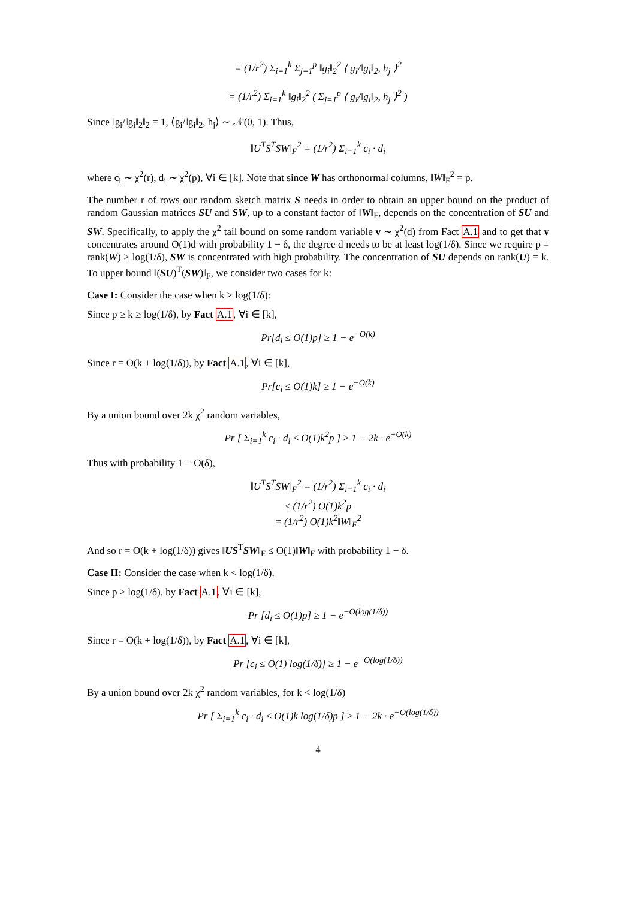= (1/r<sup>2</sup>) Σ<sub>i=1</sub><sup>k</sup> Σ<sub>j=1</sub><sup>p</sup> ‖g<sub>i</sub>‖<sub>2</sub><sup>2</sup> ⟨ g<sub>i</sub>/‖g<sub>i</sub>‖<sub>2</sub>, h<sub>j</sub> ⟩<sup>2</sup>
= (1/r<sup>2</sup>) Σ<sub>i=1</sub><sup>k</sup> ‖g<sub>i</sub>‖<sub>2</sub><sup>2</sup> ( Σ<sub>j=1</sub><sup>p</sup> ⟨ g<sub>i</sub>/‖g<sub>i</sub>‖<sub>2</sub>, h<sub>j</sub> ⟩<sup>2</sup> )
Since ‖g<sub>i</sub>/‖g<sub>i</sub>‖<sub>2</sub>‖<sub>2</sub> = 1, ⟨g<sub>i</sub>/‖g<sub>i</sub>‖<sub>2</sub>, h<sub>j</sub>⟩ ∼ 𝒩(0, 1). Thus,
‖U<sup>T</sup>S<sup>T</sup>SW‖<sub>F</sub><sup>2</sup> = (1/r<sup>2</sup>) Σ<sub>i=1</sub><sup>k</sup> c<sub>i</sub> · d<sub>i</sub>
where c<sub>i</sub> ∼ χ<sup>2</sup>(r), d<sub>i</sub> ∼ χ<sup>2</sup>(p), ∀i ∈ [k]. Note that since W has orthonormal columns, ‖W‖<sub>F</sub><sup>2</sup> = p.
The number r of rows our random sketch matrix S needs in order to obtain an upper bound on the product of random Gaussian matrices SU and SW, up to a constant factor of ‖W‖<sub>F</sub>, depends on the concentration of SU and SW. Specifically, to apply the χ<sup>2</sup> tail bound on some random variable v ∼ χ<sup>2</sup>(d) from Fact A.1 and to get that v concentrates around O(1)d with probability 1 − δ, the degree d needs to be at least log(1/δ). Since we require p = rank(W) ≥ log(1/δ), SW is concentrated with high probability. The concentration of SU depends on rank(U) = k. To upper bound ‖(SU)<sup>T</sup>(SW)‖<sub>F</sub>, we consider two cases for k:
Case I: Consider the case when k ≥ log(1/δ):
Since p ≥ k ≥ log(1/δ), by Fact A.1, ∀i ∈ [k],
Pr[d<sub>i</sub> ≤ O(1)p] ≥ 1 − e<sup>−O(k)</sup>
Since r = O(k + log(1/δ)), by Fact A.1, ∀i ∈ [k],
Pr[c<sub>i</sub> ≤ O(1)k] ≥ 1 − e<sup>−O(k)</sup>
By a union bound over 2k χ<sup>2</sup> random variables,
Pr [ Σ<sub>i=1</sub><sup>k</sup> c<sub>i</sub> · d<sub>i</sub> ≤ O(1)k<sup>2</sup>p ] ≥ 1 − 2k · e<sup>−O(k)</sup>
Thus with probability 1 − O(δ),
‖U<sup>T</sup>S<sup>T</sup>SW‖<sub>F</sub><sup>2</sup> = (1/r<sup>2</sup>) Σ<sub>i=1</sub><sup>k</sup> c<sub>i</sub> · d<sub>i</sub>
≤ (1/r<sup>2</sup>) O(1)k<sup>2</sup>p
= (1/r<sup>2</sup>) O(1)k<sup>2</sup>‖W‖<sub>F</sub><sup>2</sup>
And so r = O(k + log(1/δ)) gives ‖US<sup>T</sup>SW‖<sub>F</sub> ≤ O(1)‖W‖<sub>F</sub> with probability 1 − δ.
Case II: Consider the case when k < log(1/δ).
Since p ≥ log(1/δ), by Fact A.1, ∀i ∈ [k],
Pr [d<sub>i</sub> ≤ O(1)p] ≥ 1 − e<sup>−O(log(1/δ))</sup>
Since r = O(k + log(1/δ)), by Fact A.1, ∀i ∈ [k],
Pr [c<sub>i</sub> ≤ O(1) log(1/δ)] ≥ 1 − e<sup>−O(log(1/δ))</sup>
By a union bound over 2k χ<sup>2</sup> random variables, for k < log(1/δ)
Pr [ Σ<sub>i=1</sub><sup>k</sup> c<sub>i</sub> · d<sub>i</sub> ≤ O(1)k log(1/δ)p ] ≥ 1 − 2k · e<sup>−O(log(1/δ))</sup>
4